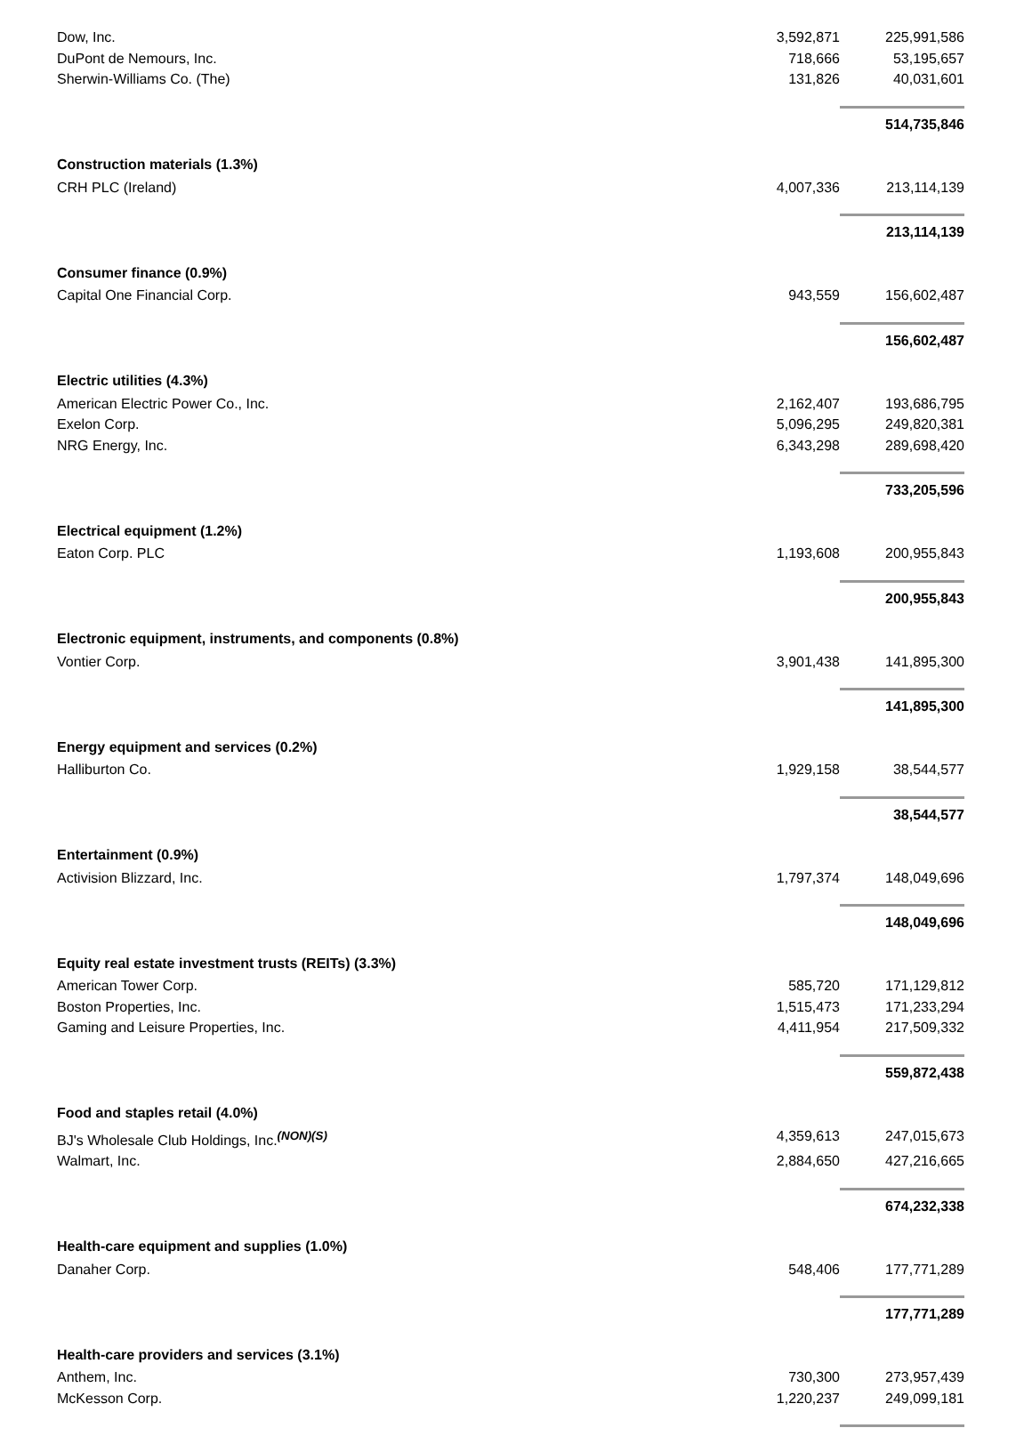| Dow, Inc. | 3,592,871 | 225,991,586 |
| DuPont de Nemours, Inc. | 718,666 | 53,195,657 |
| Sherwin-Williams Co. (The) | 131,826 | 40,031,601 |
| | | 514,735,846 |
| Construction materials (1.3%) | | |
| CRH PLC (Ireland) | 4,007,336 | 213,114,139 |
| | | 213,114,139 |
| Consumer finance (0.9%) | | |
| Capital One Financial Corp. | 943,559 | 156,602,487 |
| | | 156,602,487 |
| Electric utilities (4.3%) | | |
| American Electric Power Co., Inc. | 2,162,407 | 193,686,795 |
| Exelon Corp. | 5,096,295 | 249,820,381 |
| NRG Energy, Inc. | 6,343,298 | 289,698,420 |
| | | 733,205,596 |
| Electrical equipment (1.2%) | | |
| Eaton Corp. PLC | 1,193,608 | 200,955,843 |
| | | 200,955,843 |
| Electronic equipment, instruments, and components (0.8%) | | |
| Vontier Corp. | 3,901,438 | 141,895,300 |
| | | 141,895,300 |
| Energy equipment and services (0.2%) | | |
| Halliburton Co. | 1,929,158 | 38,544,577 |
| | | 38,544,577 |
| Entertainment (0.9%) | | |
| Activision Blizzard, Inc. | 1,797,374 | 148,049,696 |
| | | 148,049,696 |
| Equity real estate investment trusts (REITs) (3.3%) | | |
| American Tower Corp. | 585,720 | 171,129,812 |
| Boston Properties, Inc. | 1,515,473 | 171,233,294 |
| Gaming and Leisure Properties, Inc. | 4,411,954 | 217,509,332 |
| | | 559,872,438 |
| Food and staples retail (4.0%) | | |
| BJ's Wholesale Club Holdings, Inc.<sup>(NON)(S)</sup> | 4,359,613 | 247,015,673 |
| Walmart, Inc. | 2,884,650 | 427,216,665 |
| | | 674,232,338 |
| Health-care equipment and supplies (1.0%) | | |
| Danaher Corp. | 548,406 | 177,771,289 |
| | | 177,771,289 |
| Health-care providers and services (3.1%) | | |
| Anthem, Inc. | 730,300 | 273,957,439 |
| McKesson Corp. | 1,220,237 | 249,099,181 |